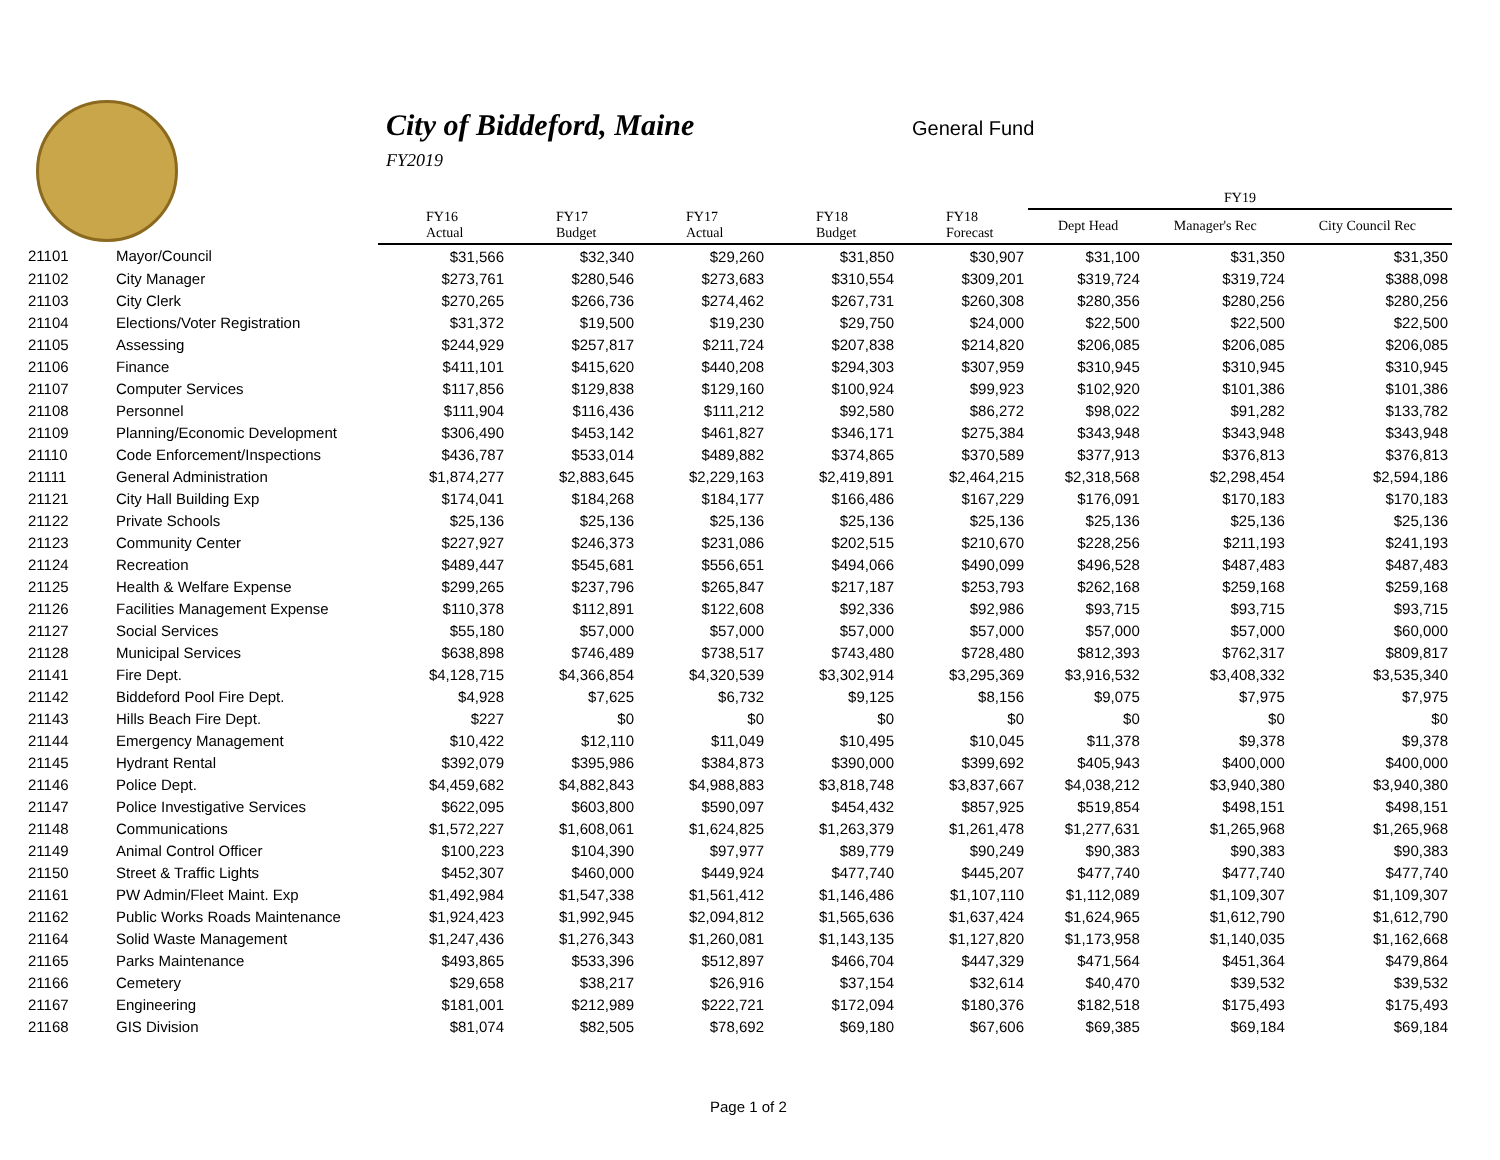City of Biddeford, Maine
FY2019
General Fund
| | | | | | | | FY19 | | |
| --- | --- | --- | --- | --- | --- | --- | --- | --- | --- |
| | | FY16 Actual | FY17 Budget | FY17 Actual | FY18 Budget | FY18 Forecast | Dept Head | Manager's Rec | City Council Rec |
| 21101 | Mayor/Council | $31,566 | $32,340 | $29,260 | $31,850 | $30,907 | $31,100 | $31,350 | $31,350 |
| 21102 | City Manager | $273,761 | $280,546 | $273,683 | $310,554 | $309,201 | $319,724 | $319,724 | $388,098 |
| 21103 | City Clerk | $270,265 | $266,736 | $274,462 | $267,731 | $260,308 | $280,356 | $280,256 | $280,256 |
| 21104 | Elections/Voter Registration | $31,372 | $19,500 | $19,230 | $29,750 | $24,000 | $22,500 | $22,500 | $22,500 |
| 21105 | Assessing | $244,929 | $257,817 | $211,724 | $207,838 | $214,820 | $206,085 | $206,085 | $206,085 |
| 21106 | Finance | $411,101 | $415,620 | $440,208 | $294,303 | $307,959 | $310,945 | $310,945 | $310,945 |
| 21107 | Computer Services | $117,856 | $129,838 | $129,160 | $100,924 | $99,923 | $102,920 | $101,386 | $101,386 |
| 21108 | Personnel | $111,904 | $116,436 | $111,212 | $92,580 | $86,272 | $98,022 | $91,282 | $133,782 |
| 21109 | Planning/Economic Development | $306,490 | $453,142 | $461,827 | $346,171 | $275,384 | $343,948 | $343,948 | $343,948 |
| 21110 | Code Enforcement/Inspections | $436,787 | $533,014 | $489,882 | $374,865 | $370,589 | $377,913 | $376,813 | $376,813 |
| 21111 | General Administration | $1,874,277 | $2,883,645 | $2,229,163 | $2,419,891 | $2,464,215 | $2,318,568 | $2,298,454 | $2,594,186 |
| 21121 | City Hall Building Exp | $174,041 | $184,268 | $184,177 | $166,486 | $167,229 | $176,091 | $170,183 | $170,183 |
| 21122 | Private Schools | $25,136 | $25,136 | $25,136 | $25,136 | $25,136 | $25,136 | $25,136 | $25,136 |
| 21123 | Community Center | $227,927 | $246,373 | $231,086 | $202,515 | $210,670 | $228,256 | $211,193 | $241,193 |
| 21124 | Recreation | $489,447 | $545,681 | $556,651 | $494,066 | $490,099 | $496,528 | $487,483 | $487,483 |
| 21125 | Health & Welfare Expense | $299,265 | $237,796 | $265,847 | $217,187 | $253,793 | $262,168 | $259,168 | $259,168 |
| 21126 | Facilities Management Expense | $110,378 | $112,891 | $122,608 | $92,336 | $92,986 | $93,715 | $93,715 | $93,715 |
| 21127 | Social Services | $55,180 | $57,000 | $57,000 | $57,000 | $57,000 | $57,000 | $57,000 | $60,000 |
| 21128 | Municipal Services | $638,898 | $746,489 | $738,517 | $743,480 | $728,480 | $812,393 | $762,317 | $809,817 |
| 21141 | Fire Dept. | $4,128,715 | $4,366,854 | $4,320,539 | $3,302,914 | $3,295,369 | $3,916,532 | $3,408,332 | $3,535,340 |
| 21142 | Biddeford Pool Fire Dept. | $4,928 | $7,625 | $6,732 | $9,125 | $8,156 | $9,075 | $7,975 | $7,975 |
| 21143 | Hills Beach Fire Dept. | $227 | $0 | $0 | $0 | $0 | $0 | $0 | $0 |
| 21144 | Emergency Management | $10,422 | $12,110 | $11,049 | $10,495 | $10,045 | $11,378 | $9,378 | $9,378 |
| 21145 | Hydrant Rental | $392,079 | $395,986 | $384,873 | $390,000 | $399,692 | $405,943 | $400,000 | $400,000 |
| 21146 | Police Dept. | $4,459,682 | $4,882,843 | $4,988,883 | $3,818,748 | $3,837,667 | $4,038,212 | $3,940,380 | $3,940,380 |
| 21147 | Police Investigative Services | $622,095 | $603,800 | $590,097 | $454,432 | $857,925 | $519,854 | $498,151 | $498,151 |
| 21148 | Communications | $1,572,227 | $1,608,061 | $1,624,825 | $1,263,379 | $1,261,478 | $1,277,631 | $1,265,968 | $1,265,968 |
| 21149 | Animal Control Officer | $100,223 | $104,390 | $97,977 | $89,779 | $90,249 | $90,383 | $90,383 | $90,383 |
| 21150 | Street & Traffic Lights | $452,307 | $460,000 | $449,924 | $477,740 | $445,207 | $477,740 | $477,740 | $477,740 |
| 21161 | PW Admin/Fleet Maint. Exp | $1,492,984 | $1,547,338 | $1,561,412 | $1,146,486 | $1,107,110 | $1,112,089 | $1,109,307 | $1,109,307 |
| 21162 | Public Works Roads Maintenance | $1,924,423 | $1,992,945 | $2,094,812 | $1,565,636 | $1,637,424 | $1,624,965 | $1,612,790 | $1,612,790 |
| 21164 | Solid Waste Management | $1,247,436 | $1,276,343 | $1,260,081 | $1,143,135 | $1,127,820 | $1,173,958 | $1,140,035 | $1,162,668 |
| 21165 | Parks Maintenance | $493,865 | $533,396 | $512,897 | $466,704 | $447,329 | $471,564 | $451,364 | $479,864 |
| 21166 | Cemetery | $29,658 | $38,217 | $26,916 | $37,154 | $32,614 | $40,470 | $39,532 | $39,532 |
| 21167 | Engineering | $181,001 | $212,989 | $222,721 | $172,094 | $180,376 | $182,518 | $175,493 | $175,493 |
| 21168 | GIS Division | $81,074 | $82,505 | $78,692 | $69,180 | $67,606 | $69,385 | $69,184 | $69,184 |
Page 1 of 2